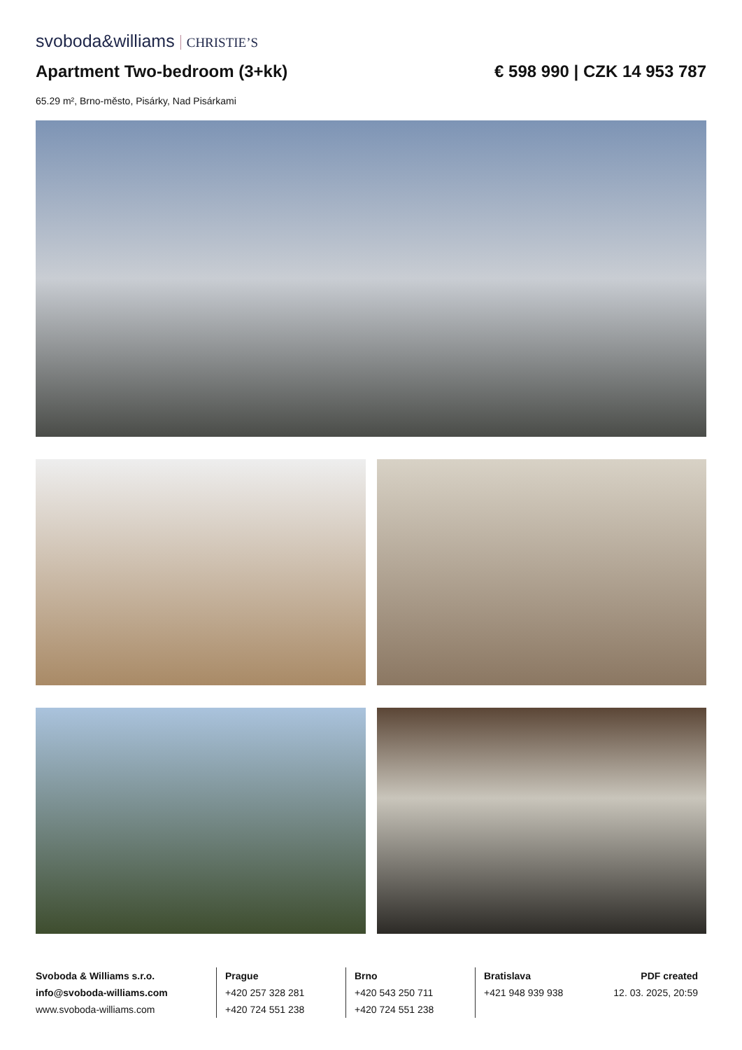svoboda&williams CHRISTIE’S
Apartment Two-bedroom (3+kk) € 598 990 | CZK 14 953 787
65.29 m², Brno-město, Pisárky, Nad Pisárkami
Svoboda & Williams s.r.o.
info@svoboda-williams.com
www.svoboda-williams.com
Prague
+420 257 328 281
+420 724 551 238
Brno
+420 543 250 711
+420 724 551 238
Bratislava
+421 948 939 938
PDF created
12. 03. 2025, 20:59